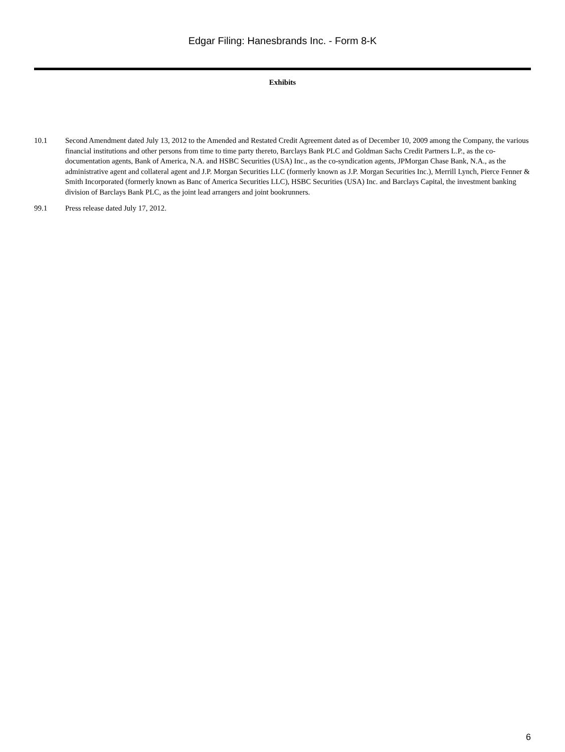Edgar Filing: Hanesbrands Inc. - Form 8-K
Exhibits
10.1 Second Amendment dated July 13, 2012 to the Amended and Restated Credit Agreement dated as of December 10, 2009 among the Company, the various financial institutions and other persons from time to time party thereto, Barclays Bank PLC and Goldman Sachs Credit Partners L.P., as the co-documentation agents, Bank of America, N.A. and HSBC Securities (USA) Inc., as the co-syndication agents, JPMorgan Chase Bank, N.A., as the administrative agent and collateral agent and J.P. Morgan Securities LLC (formerly known as J.P. Morgan Securities Inc.), Merrill Lynch, Pierce Fenner & Smith Incorporated (formerly known as Banc of America Securities LLC), HSBC Securities (USA) Inc. and Barclays Capital, the investment banking division of Barclays Bank PLC, as the joint lead arrangers and joint bookrunners.
99.1 Press release dated July 17, 2012.
6